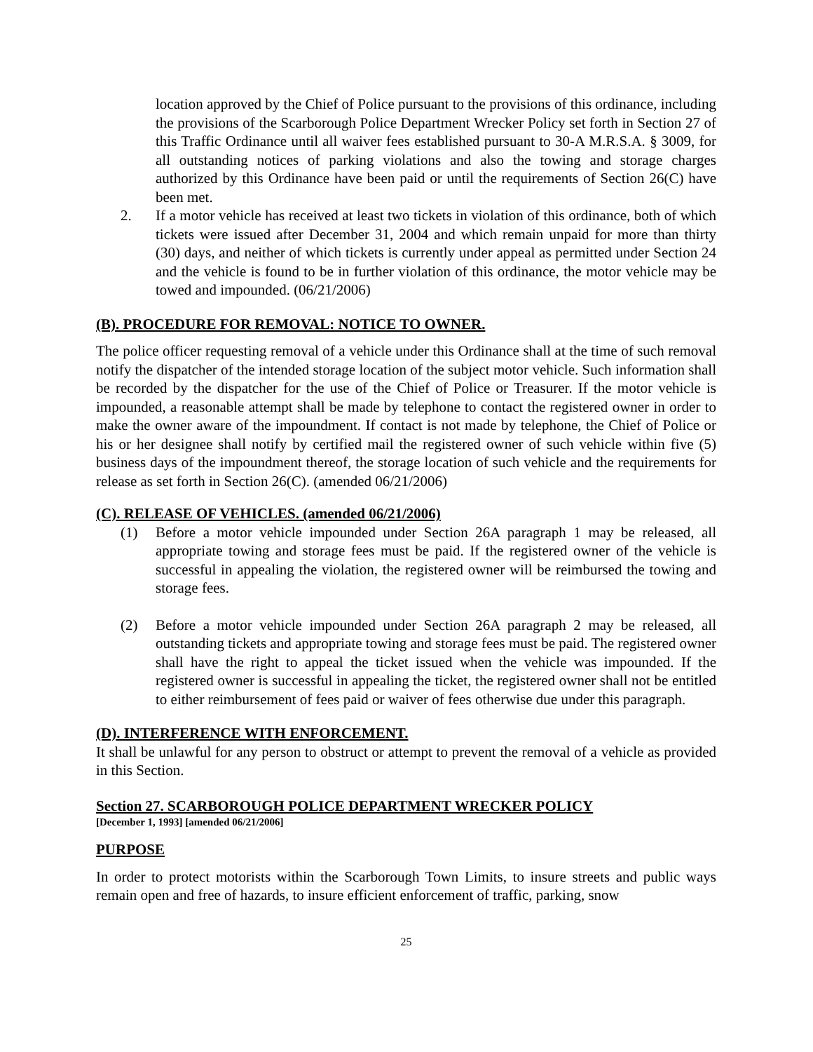location approved by the Chief of Police pursuant to the provisions of this ordinance, including the provisions of the Scarborough Police Department Wrecker Policy set forth in Section 27 of this Traffic Ordinance until all waiver fees established pursuant to 30-A M.R.S.A. § 3009, for all outstanding notices of parking violations and also the towing and storage charges authorized by this Ordinance have been paid or until the requirements of Section 26(C) have been met.
2. If a motor vehicle has received at least two tickets in violation of this ordinance, both of which tickets were issued after December 31, 2004 and which remain unpaid for more than thirty (30) days, and neither of which tickets is currently under appeal as permitted under Section 24 and the vehicle is found to be in further violation of this ordinance, the motor vehicle may be towed and impounded. (06/21/2006)
(B). PROCEDURE FOR REMOVAL: NOTICE TO OWNER.
The police officer requesting removal of a vehicle under this Ordinance shall at the time of such removal notify the dispatcher of the intended storage location of the subject motor vehicle. Such information shall be recorded by the dispatcher for the use of the Chief of Police or Treasurer. If the motor vehicle is impounded, a reasonable attempt shall be made by telephone to contact the registered owner in order to make the owner aware of the impoundment. If contact is not made by telephone, the Chief of Police or his or her designee shall notify by certified mail the registered owner of such vehicle within five (5) business days of the impoundment thereof, the storage location of such vehicle and the requirements for release as set forth in Section 26(C). (amended 06/21/2006)
(C). RELEASE OF VEHICLES. (amended 06/21/2006)
(1) Before a motor vehicle impounded under Section 26A paragraph 1 may be released, all appropriate towing and storage fees must be paid. If the registered owner of the vehicle is successful in appealing the violation, the registered owner will be reimbursed the towing and storage fees.
(2) Before a motor vehicle impounded under Section 26A paragraph 2 may be released, all outstanding tickets and appropriate towing and storage fees must be paid. The registered owner shall have the right to appeal the ticket issued when the vehicle was impounded. If the registered owner is successful in appealing the ticket, the registered owner shall not be entitled to either reimbursement of fees paid or waiver of fees otherwise due under this paragraph.
(D). INTERFERENCE WITH ENFORCEMENT.
It shall be unlawful for any person to obstruct or attempt to prevent the removal of a vehicle as provided in this Section.
Section 27. SCARBOROUGH POLICE DEPARTMENT WRECKER POLICY
[December 1, 1993] [amended 06/21/2006]
PURPOSE
In order to protect motorists within the Scarborough Town Limits, to insure streets and public ways remain open and free of hazards, to insure efficient enforcement of traffic, parking, snow
25